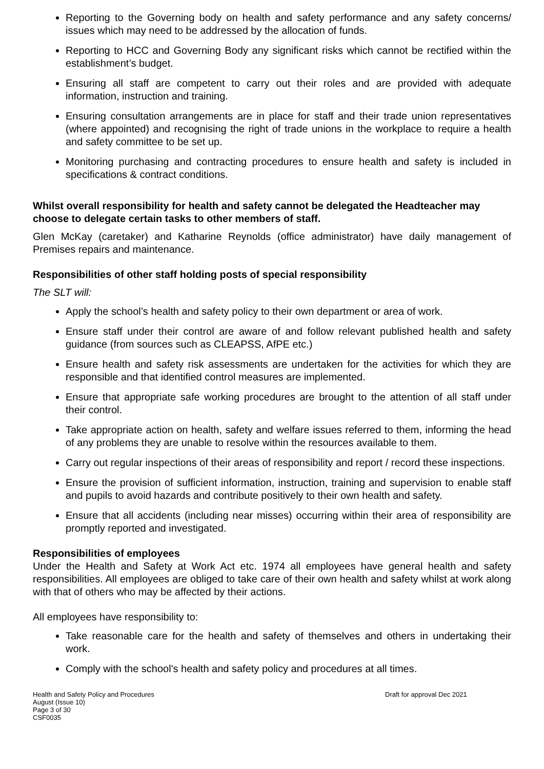Reporting to the Governing body on health and safety performance and any safety concerns/ issues which may need to be addressed by the allocation of funds.
Reporting to HCC and Governing Body any significant risks which cannot be rectified within the establishment’s budget.
Ensuring all staff are competent to carry out their roles and are provided with adequate information, instruction and training.
Ensuring consultation arrangements are in place for staff and their trade union representatives (where appointed) and recognising the right of trade unions in the workplace to require a health and safety committee to be set up.
Monitoring purchasing and contracting procedures to ensure health and safety is included in specifications & contract conditions.
Whilst overall responsibility for health and safety cannot be delegated the Headteacher may choose to delegate certain tasks to other members of staff.
Glen McKay (caretaker) and Katharine Reynolds (office administrator) have daily management of Premises repairs and maintenance.
Responsibilities of other staff holding posts of special responsibility
The SLT will:
Apply the school’s health and safety policy to their own department or area of work.
Ensure staff under their control are aware of and follow relevant published health and safety guidance (from sources such as CLEAPSS, AfPE etc.)
Ensure health and safety risk assessments are undertaken for the activities for which they are responsible and that identified control measures are implemented.
Ensure that appropriate safe working procedures are brought to the attention of all staff under their control.
Take appropriate action on health, safety and welfare issues referred to them, informing the head of any problems they are unable to resolve within the resources available to them.
Carry out regular inspections of their areas of responsibility and report / record these inspections.
Ensure the provision of sufficient information, instruction, training and supervision to enable staff and pupils to avoid hazards and contribute positively to their own health and safety.
Ensure that all accidents (including near misses) occurring within their area of responsibility are promptly reported and investigated.
Responsibilities of employees
Under the Health and Safety at Work Act etc. 1974 all employees have general health and safety responsibilities. All employees are obliged to take care of their own health and safety whilst at work along with that of others who may be affected by their actions.
All employees have responsibility to:
Take reasonable care for the health and safety of themselves and others in undertaking their work.
Comply with the school's health and safety policy and procedures at all times.
Health and Safety Policy and Procedures
August (Issue 10)
Page 3 of 30
CSF0035
Draft for approval Dec 2021